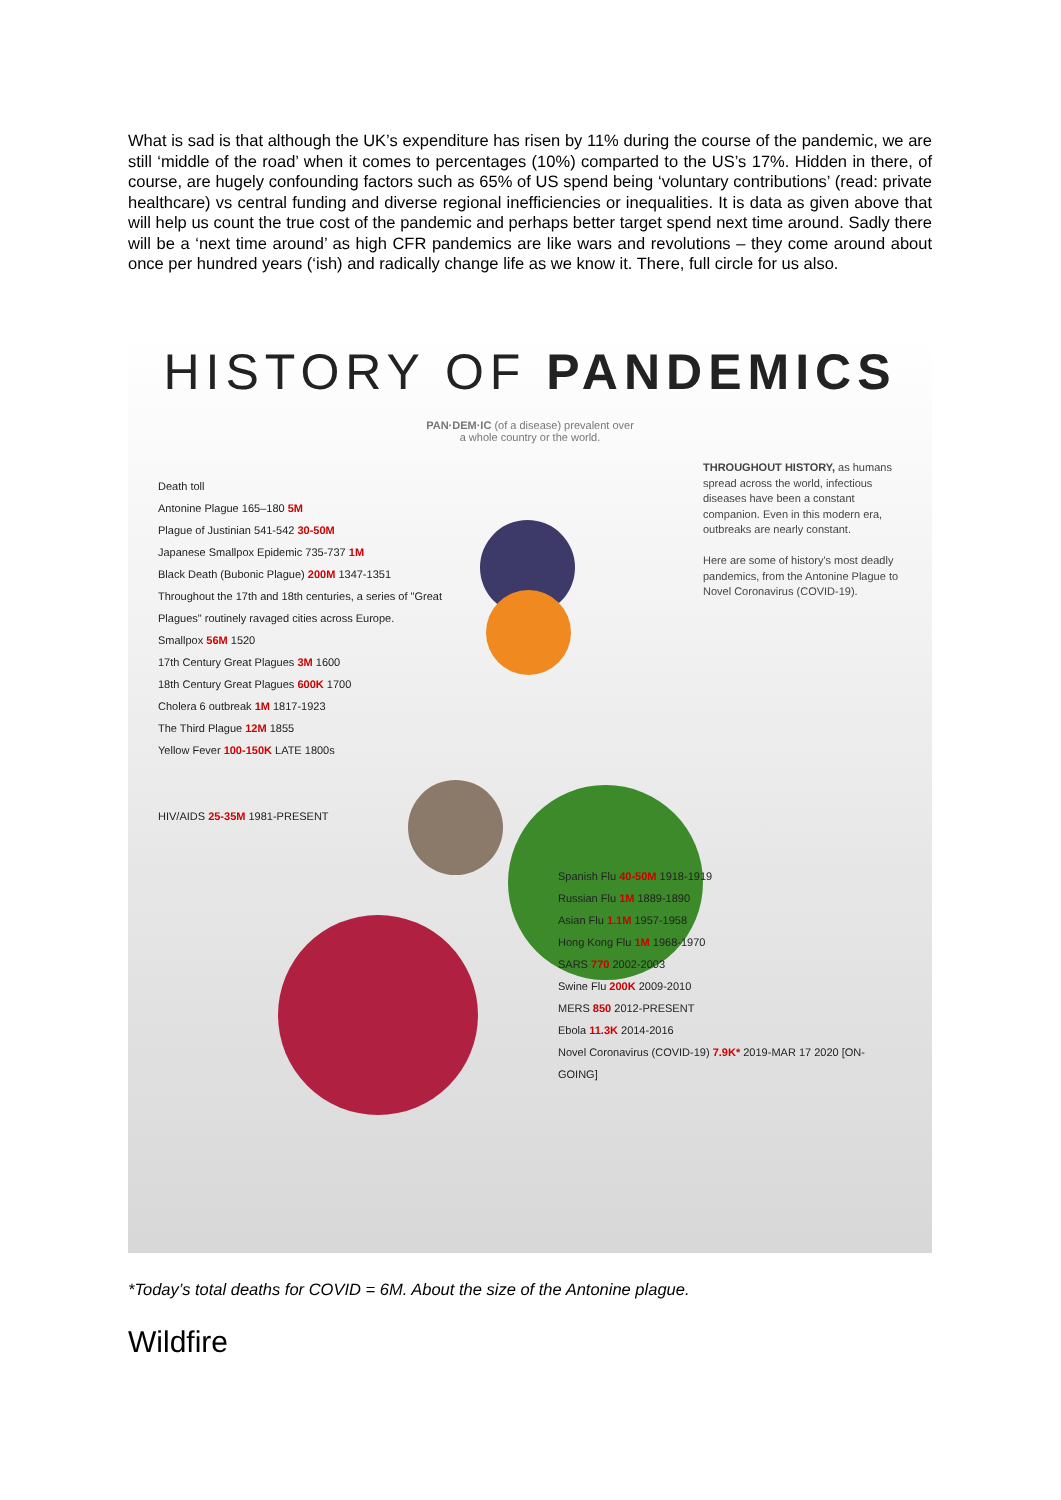What is sad is that although the UK’s expenditure has risen by 11% during the course of the pandemic, we are still ‘middle of the road’ when it comes to percentages (10%) comparted to the US’s 17%. Hidden in there, of course, are hugely confounding factors such as 65% of US spend being ‘voluntary contributions’ (read: private healthcare) vs central funding and diverse regional inefficiencies or inequalities. It is data as given above that will help us count the true cost of the pandemic and perhaps better target spend next time around. Sadly there will be a ‘next time around’ as high CFR pandemics are like wars and revolutions – they come around about once per hundred years (‘ish) and radically change life as we know it. There, full circle for us also.
HISTORY OF PANDEMICS
PAN·DEM·IC (of a disease) prevalent over
a whole country or the world.
THROUGHOUT HISTORY, as humans spread across the world, infectious diseases have been a constant companion. Even in this modern era, outbreaks are nearly constant.
Here are some of history's most deadly pandemics, from the Antonine Plague to Novel Coronavirus (COVID-19).
Death toll
Antonine Plague 165–180 5M
Plague of Justinian 541-542 30-50M
Japanese Smallpox Epidemic 735-737 1M
Black Death (Bubonic Plague) 200M 1347-1351
Throughout the 17th and 18th centuries, a series of "Great Plagues" routinely ravaged cities across Europe.
Smallpox 56M 1520
17th Century Great Plagues 3M 1600
18th Century Great Plagues 600K 1700
Cholera 6 outbreak 1M 1817-1923
The Third Plague 12M 1855
Yellow Fever 100-150K LATE 1800s
HIV/AIDS 25-35M 1981-PRESENT
Spanish Flu 40-50M 1918-1919
Russian Flu 1M 1889-1890
Asian Flu 1.1M 1957-1958
Hong Kong Flu 1M 1968-1970
SARS 770 2002-2003
Swine Flu 200K 2009-2010
MERS 850 2012-PRESENT
Ebola 11.3K 2014-2016
Novel Coronavirus (COVID-19) 7.9K* 2019-MAR 17 2020 [ON-GOING]
*Today’s total deaths for COVID = 6M. About the size of the Antonine plague.
Wildfire